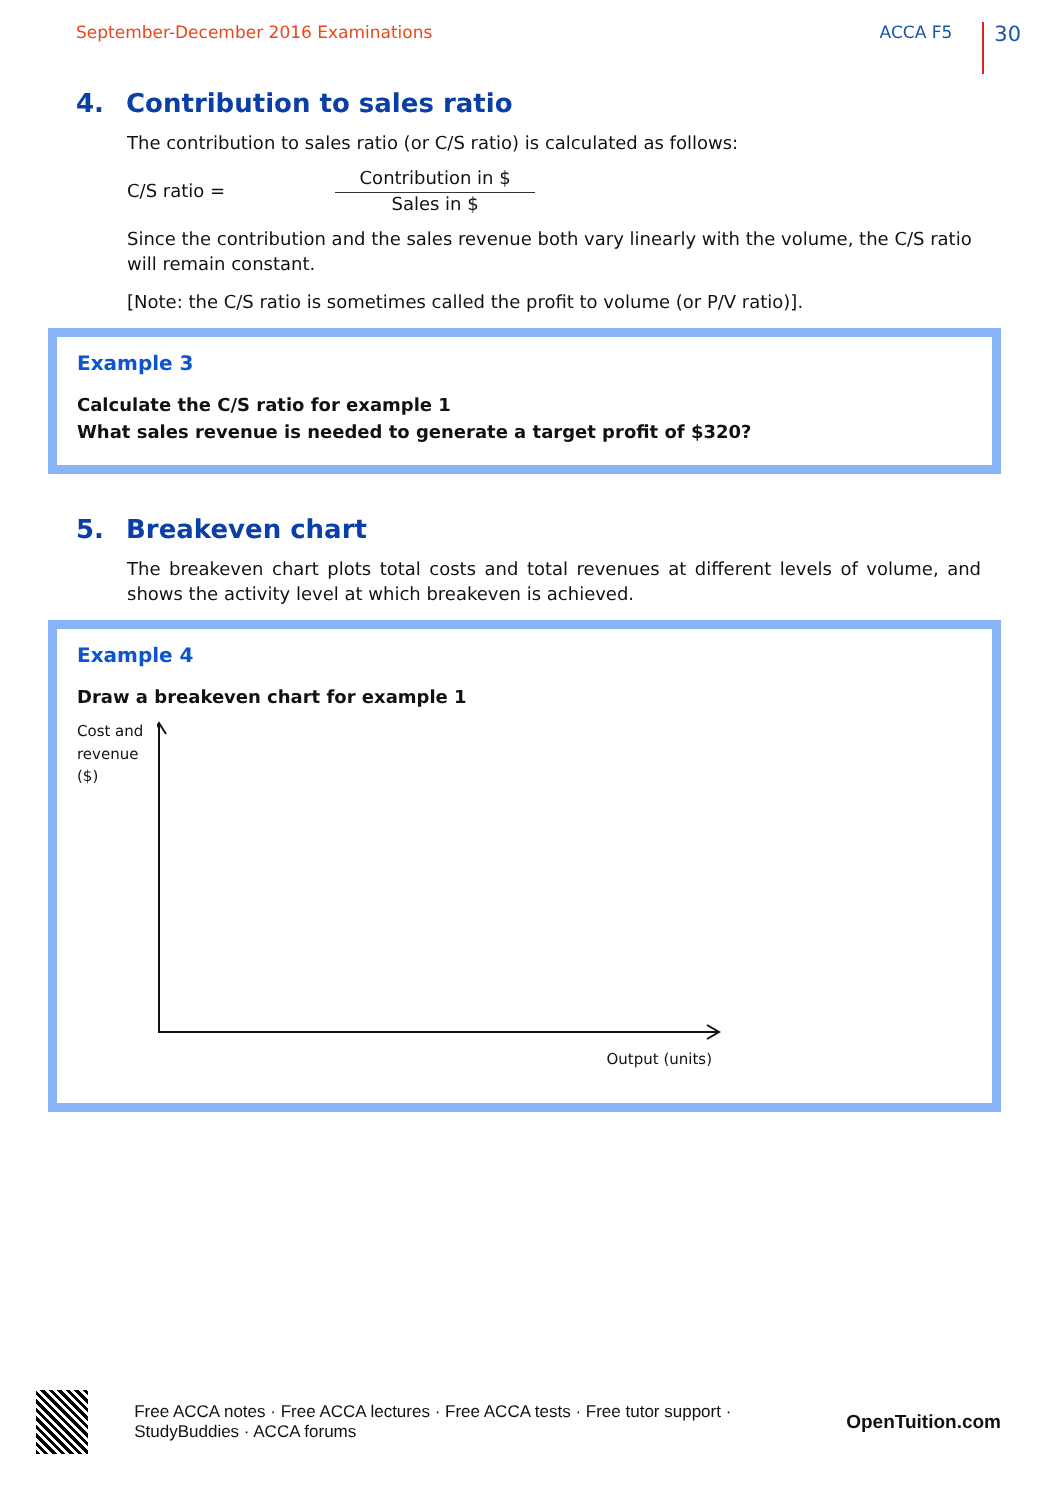September-December 2016 Examinations ACCA F5 30
4. Contribution to sales ratio
The contribution to sales ratio (or C/S ratio) is calculated as follows:
C/S ratio =
Contribution in $
Sales in $
Since the contribution and the sales revenue both vary linearly with the volume, the C/S ratio will remain constant.
[Note: the C/S ratio is sometimes called the profit to volume (or P/V ratio)].
Example 3
Calculate the C/S ratio for example 1
What sales revenue is needed to generate a target profit of $320?
5. Breakeven chart
The breakeven chart plots total costs and total revenues at different levels of volume, and shows the activity level at which breakeven is achieved.
Example 4
Draw a breakeven chart for example 1
Cost and
revenue
($)
Output (units)
Free ACCA notes · Free ACCA lectures · Free ACCA tests · Free tutor support · StudyBuddies · ACCA forums OpenTuition.com